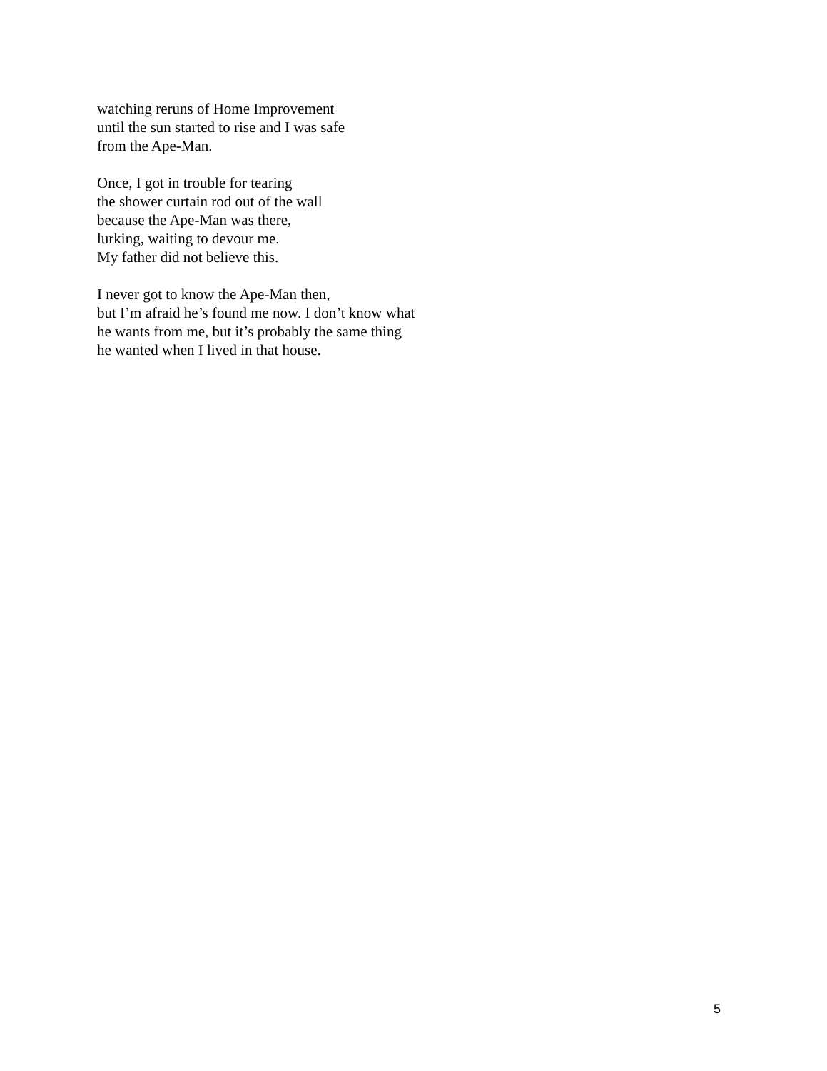watching reruns of Home Improvement
until the sun started to rise and I was safe
from the Ape-Man.
Once, I got in trouble for tearing
the shower curtain rod out of the wall
because the Ape-Man was there,
lurking, waiting to devour me.
My father did not believe this.
I never got to know the Ape-Man then,
but I’m afraid he’s found me now. I don’t know what
he wants from me, but it’s probably the same thing
he wanted when I lived in that house.
5